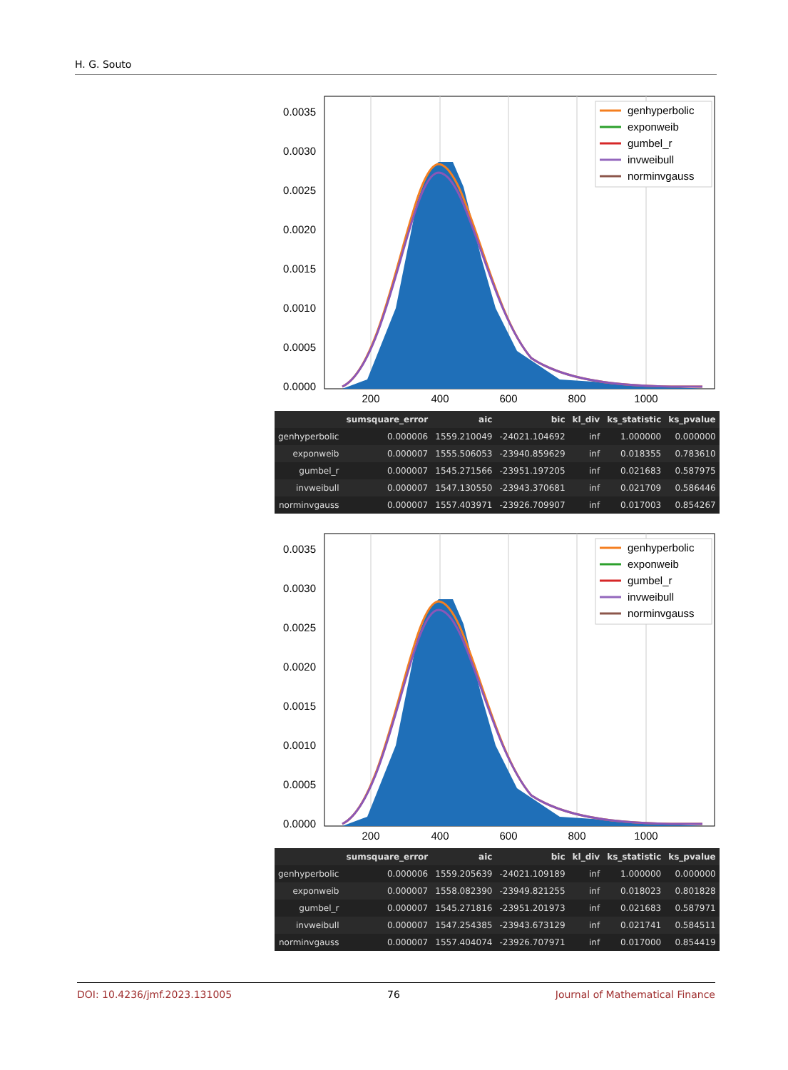H. G. Souto
0.0035
0.0030
0.0025
0.0020
0.0015
0.0010
0.0005
0.0000
200
400
600
800
1000
genhyperbolic
exponweib
gumbel_r
invweibull
norminvgauss
| | sumsquare_error | aic | bic | kl_div | ks_statistic | ks_pvalue |
| --- | --- | --- | --- | --- | --- | --- |
| genhyperbolic | 0.000006 | 1559.210049 | -24021.104692 | inf | 1.000000 | 0.000000 |
| exponweib | 0.000007 | 1555.506053 | -23940.859629 | inf | 0.018355 | 0.783610 |
| gumbel_r | 0.000007 | 1545.271566 | -23951.197205 | inf | 0.021683 | 0.587975 |
| invweibull | 0.000007 | 1547.130550 | -23943.370681 | inf | 0.021709 | 0.586446 |
| norminvgauss | 0.000007 | 1557.403971 | -23926.709907 | inf | 0.017003 | 0.854267 |
0.0035
0.0030
0.0025
0.0020
0.0015
0.0010
0.0005
0.0000
200
400
600
800
1000
genhyperbolic
exponweib
gumbel_r
invweibull
norminvgauss
| | sumsquare_error | aic | bic | kl_div | ks_statistic | ks_pvalue |
| --- | --- | --- | --- | --- | --- | --- |
| genhyperbolic | 0.000006 | 1559.205639 | -24021.109189 | inf | 1.000000 | 0.000000 |
| exponweib | 0.000007 | 1558.082390 | -23949.821255 | inf | 0.018023 | 0.801828 |
| gumbel_r | 0.000007 | 1545.271816 | -23951.201973 | inf | 0.021683 | 0.587971 |
| invweibull | 0.000007 | 1547.254385 | -23943.673129 | inf | 0.021741 | 0.584511 |
| norminvgauss | 0.000007 | 1557.404074 | -23926.707971 | inf | 0.017000 | 0.854419 |
DOI: 10.4236/jmf.2023.131005 76 Journal of Mathematical Finance